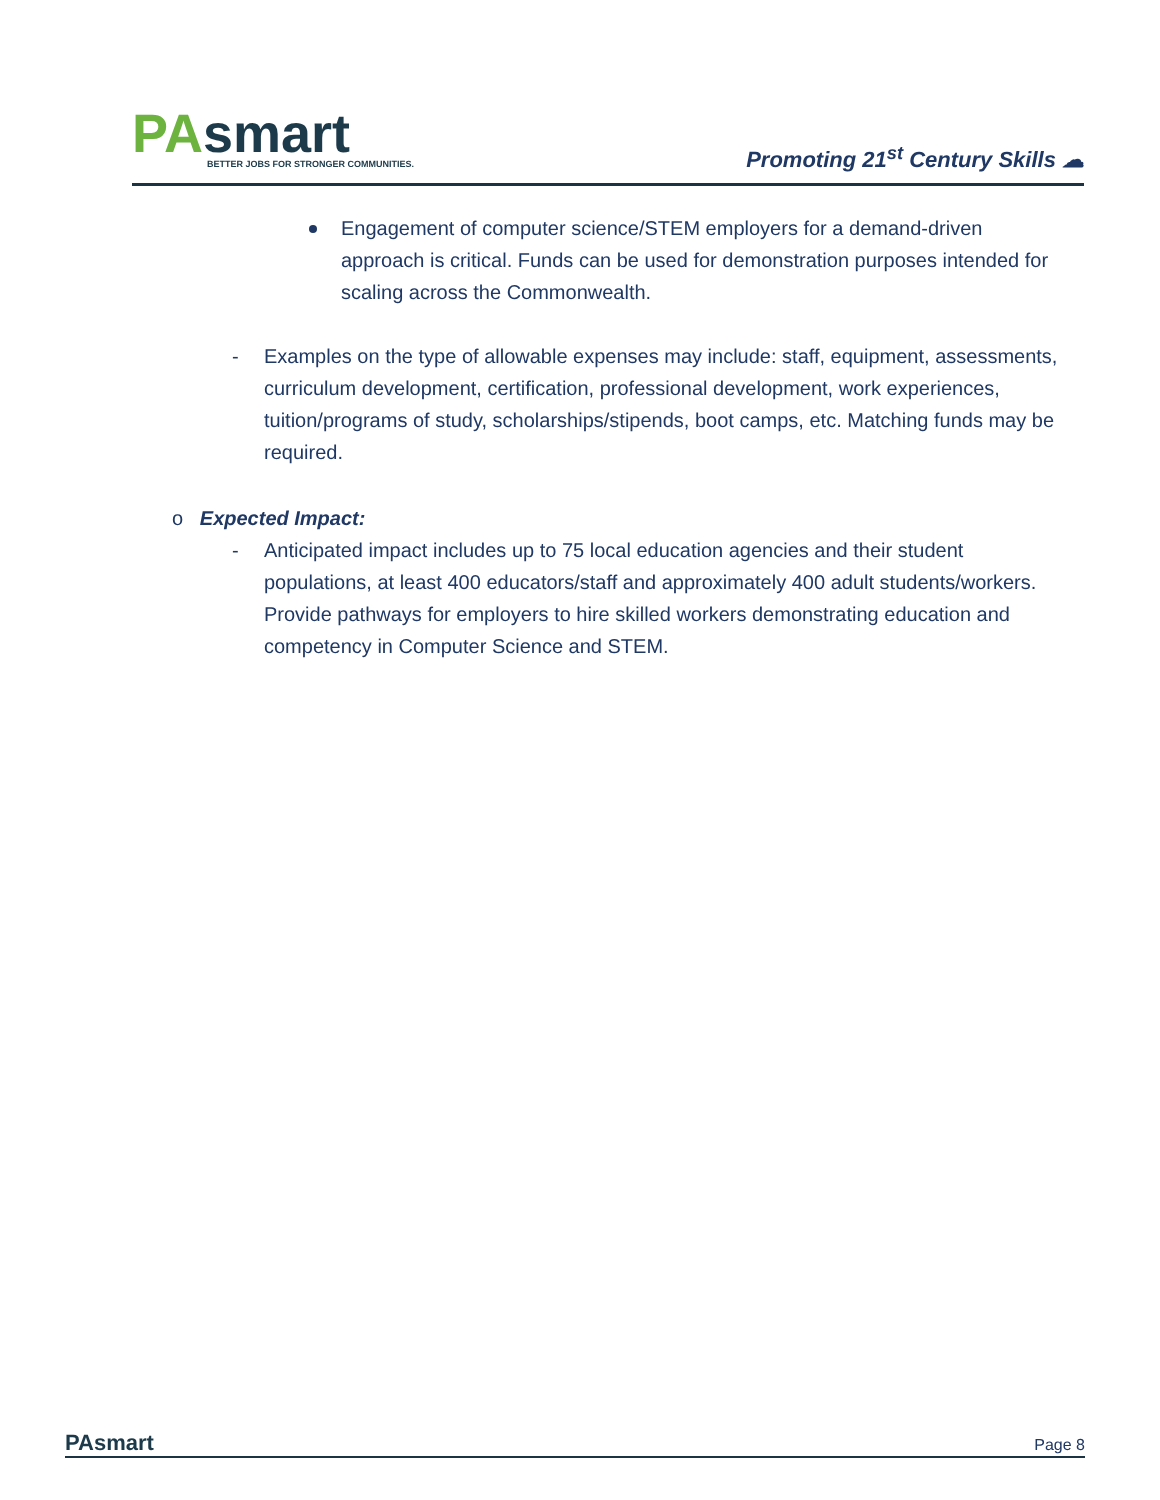PAsmart
BETTER JOBS FOR STRONGER COMMUNITIES.
Promoting 21<sup>st</sup> Century Skills ☁
Engagement of computer science/STEM employers for a demand-driven approach is critical. Funds can be used for demonstration purposes intended for scaling across the Commonwealth.
- Examples on the type of allowable expenses may include: staff, equipment, assessments, curriculum development, certification, professional development, work experiences, tuition/programs of study, scholarships/stipends, boot camps, etc. Matching funds may be required.
o Expected Impact:
- Anticipated impact includes up to 75 local education agencies and their student populations, at least 400 educators/staff and approximately 400 adult students/workers. Provide pathways for employers to hire skilled workers demonstrating education and competency in Computer Science and STEM.
PAsmart
Page 8